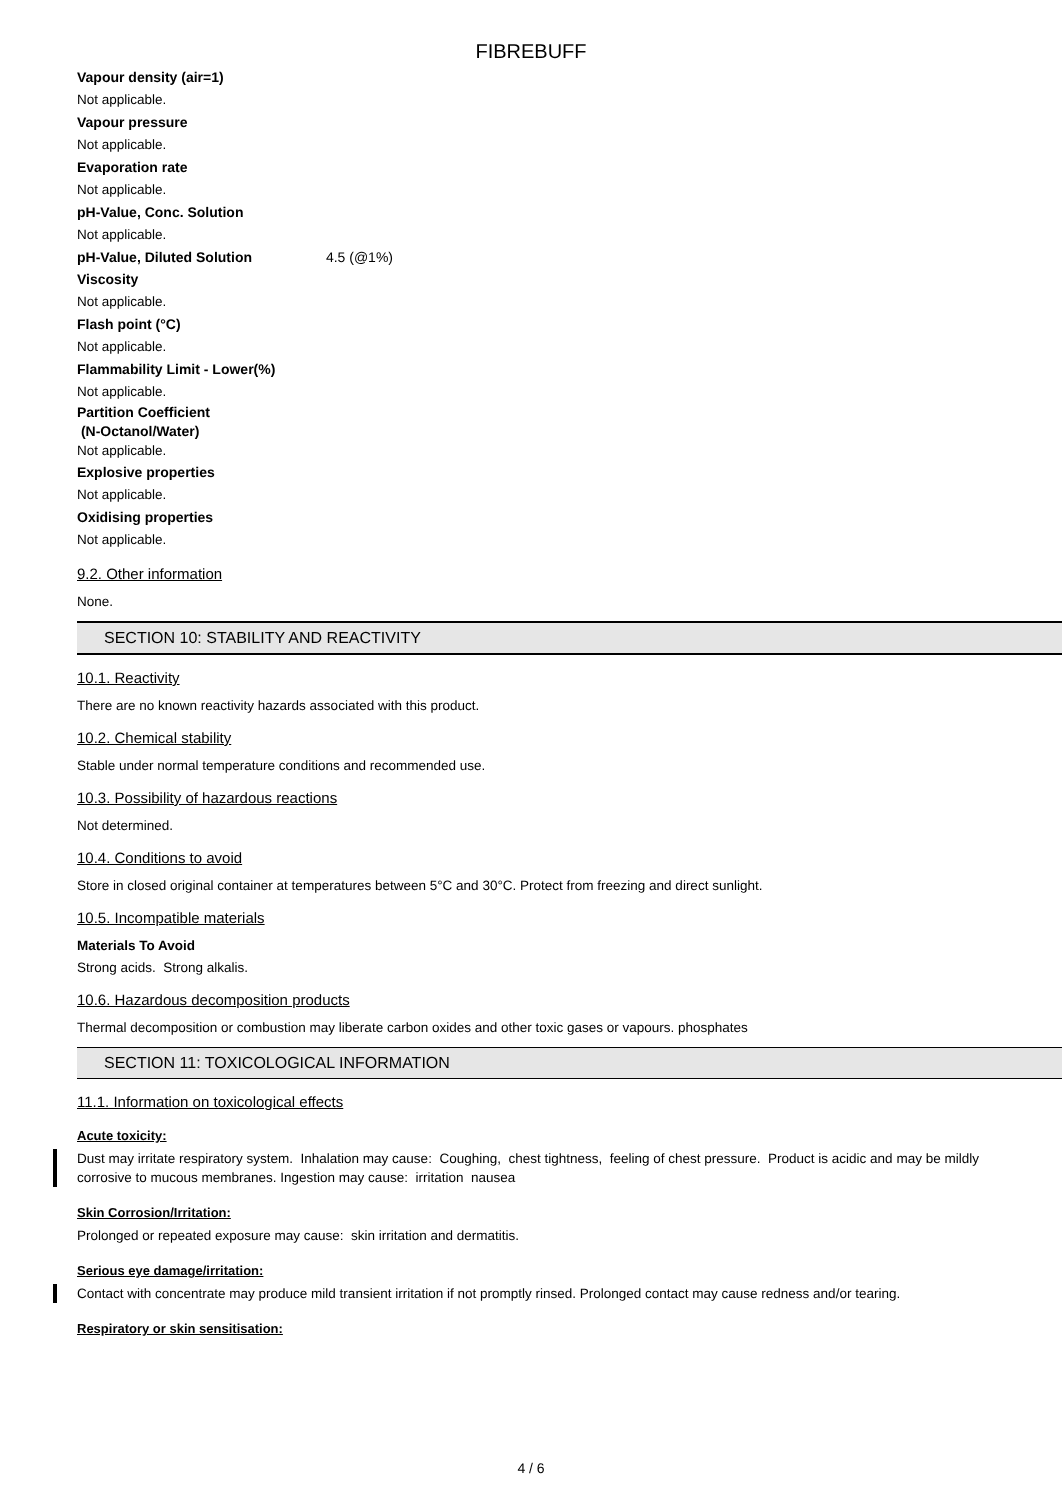FIBREBUFF
Vapour density (air=1)
Not applicable.
Vapour pressure
Not applicable.
Evaporation rate
Not applicable.
pH-Value, Conc. Solution
Not applicable.
pH-Value, Diluted Solution 4.5 (@1%)
Viscosity
Not applicable.
Flash point (°C)
Not applicable.
Flammability Limit - Lower(%)
Not applicable.
Partition Coefficient
(N-Octanol/Water)
Not applicable.
Explosive properties
Not applicable.
Oxidising properties
Not applicable.
9.2. Other information
None.
SECTION 10: STABILITY AND REACTIVITY
10.1. Reactivity
There are no known reactivity hazards associated with this product.
10.2. Chemical stability
Stable under normal temperature conditions and recommended use.
10.3. Possibility of hazardous reactions
Not determined.
10.4. Conditions to avoid
Store in closed original container at temperatures between 5°C and 30°C. Protect from freezing and direct sunlight.
10.5. Incompatible materials
Materials To Avoid
Strong acids. Strong alkalis.
10.6. Hazardous decomposition products
Thermal decomposition or combustion may liberate carbon oxides and other toxic gases or vapours. phosphates
SECTION 11: TOXICOLOGICAL INFORMATION
11.1. Information on toxicological effects
Acute toxicity:
Dust may irritate respiratory system. Inhalation may cause: Coughing, chest tightness, feeling of chest pressure. Product is acidic and may be mildly corrosive to mucous membranes. Ingestion may cause: irritation nausea
Skin Corrosion/Irritation:
Prolonged or repeated exposure may cause: skin irritation and dermatitis.
Serious eye damage/irritation:
Contact with concentrate may produce mild transient irritation if not promptly rinsed. Prolonged contact may cause redness and/or tearing.
Respiratory or skin sensitisation:
4 / 6